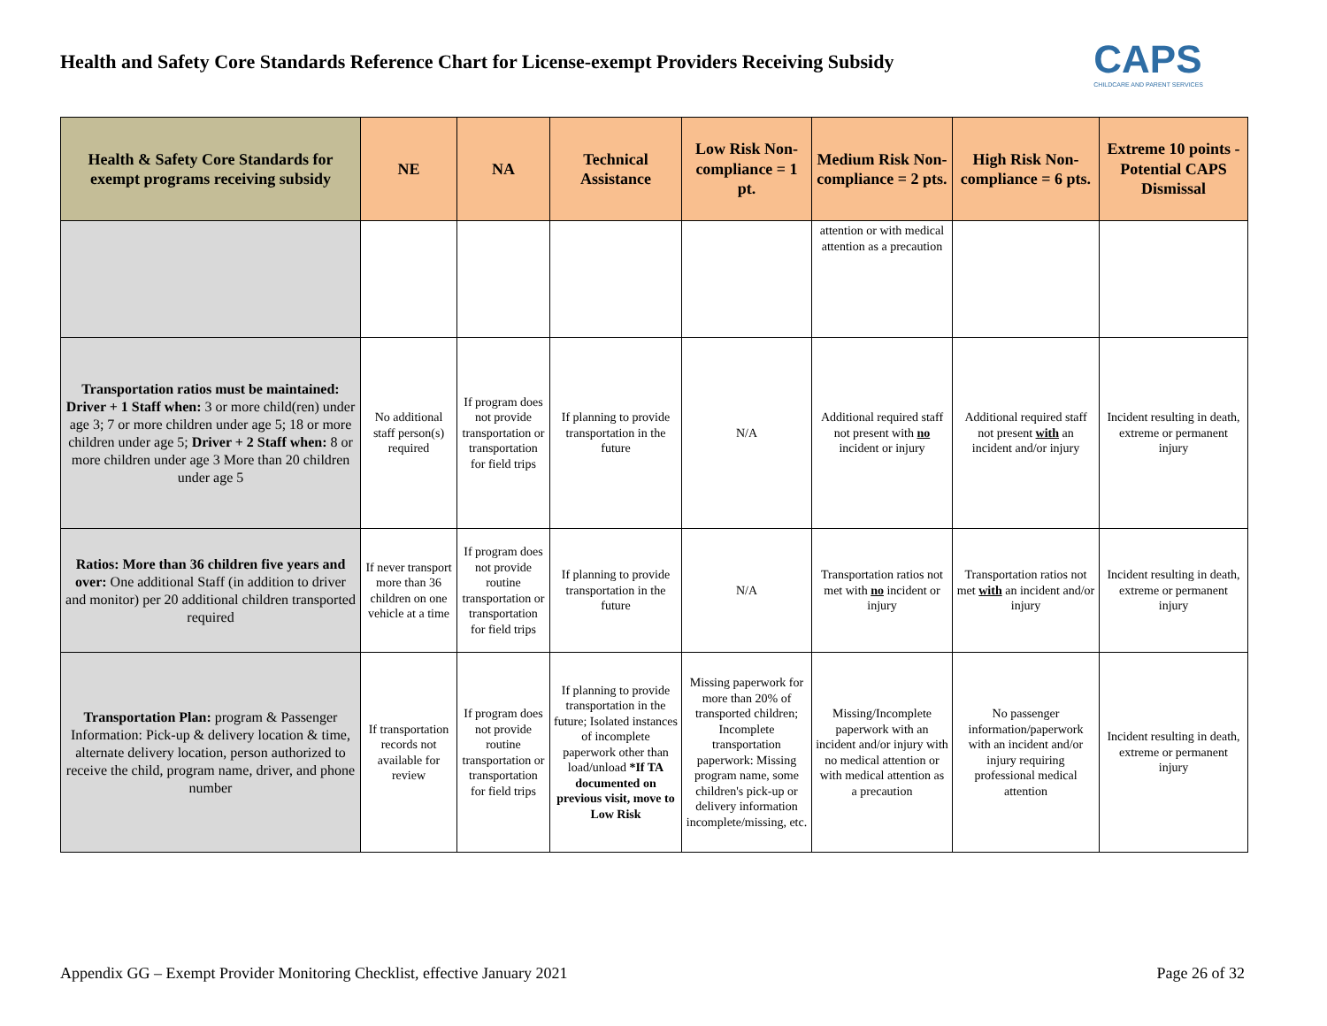Health and Safety Core Standards Reference Chart for License-exempt Providers Receiving Subsidy
CAPS
CHILDCARE AND PARENT SERVICES
| Health & Safety Core Standards for exempt programs receiving subsidy | NE | NA | Technical Assistance | Low Risk Non-compliance = 1 pt. | Medium Risk Non-compliance = 2 pts. | High Risk Non-compliance = 6 pts. | Extreme 10 points - Potential CAPS Dismissal |
| --- | --- | --- | --- | --- | --- | --- | --- |
| | | | | | attention or with medical attention as a precaution | | |
| Transportation ratios must be maintained: Driver + 1 Staff when: 3 or more child(ren) under age 3; 7 or more children under age 5; 18 or more children under age 5; Driver + 2 Staff when: 8 or more children under age 3 More than 20 children under age 5 | No additional staff person(s) required | If program does not provide transportation or transportation for field trips | If planning to provide transportation in the future | N/A | Additional required staff not present with no incident or injury | Additional required staff not present with an incident and/or injury | Incident resulting in death, extreme or permanent injury |
| Ratios: More than 36 children five years and over: One additional Staff (in addition to driver and monitor) per 20 additional children transported required | If never transport more than 36 children on one vehicle at a time | If program does not provide routine transportation or transportation for field trips | If planning to provide transportation in the future | N/A | Transportation ratios not met with no incident or injury | Transportation ratios not met with an incident and/or injury | Incident resulting in death, extreme or permanent injury |
| Transportation Plan: program & Passenger Information: Pick-up & delivery location & time, alternate delivery location, person authorized to receive the child, program name, driver, and phone number | If transportation records not available for review | If program does not provide routine transportation or transportation for field trips | If planning to provide transportation in the future; Isolated instances of incomplete paperwork other than load/unload *If TA documented on previous visit, move to Low Risk | Missing paperwork for more than 20% of transported children; Incomplete transportation paperwork: Missing program name, some children's pick-up or delivery information incomplete/missing, etc. | Missing/Incomplete paperwork with an incident and/or injury with no medical attention or with medical attention as a precaution | No passenger information/paperwork with an incident and/or injury requiring professional medical attention | Incident resulting in death, extreme or permanent injury |
Appendix GG – Exempt Provider Monitoring Checklist, effective January 2021 Page 26 of 32